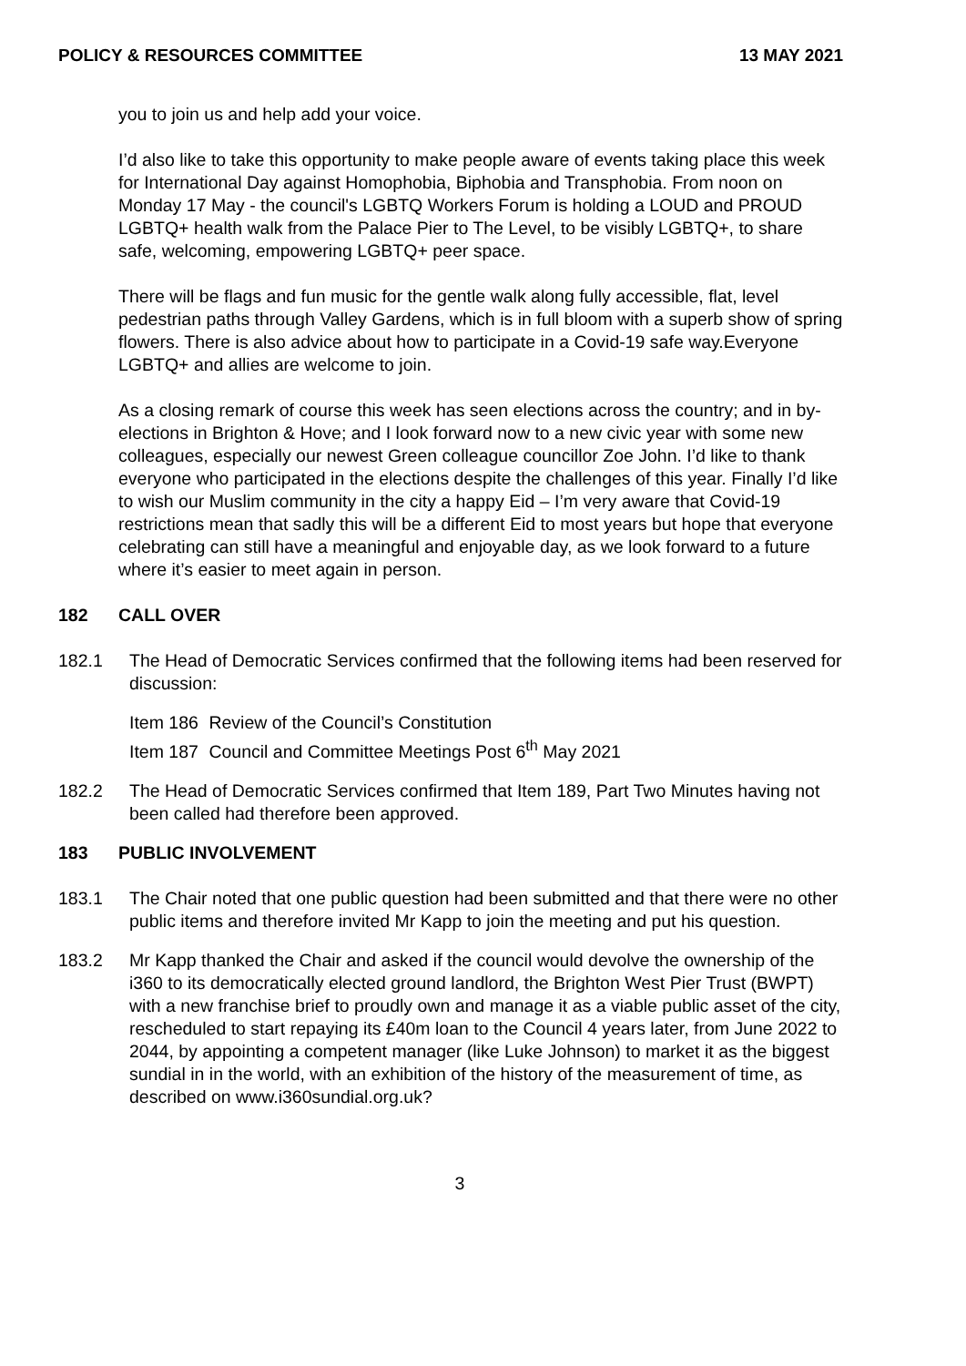POLICY & RESOURCES COMMITTEE 13 MAY 2021
you to join us and help add your voice.
I’d also like to take this opportunity to make people aware of events taking place this week for International Day against Homophobia, Biphobia and Transphobia. From noon on Monday 17 May - the council's LGBTQ Workers Forum is holding a LOUD and PROUD LGBTQ+ health walk from the Palace Pier to The Level, to be visibly LGBTQ+, to share safe, welcoming, empowering LGBTQ+ peer space.
There will be flags and fun music for the gentle walk along fully accessible, flat, level pedestrian paths through Valley Gardens, which is in full bloom with a superb show of spring flowers. There is also advice about how to participate in a Covid-19 safe way.Everyone LGBTQ+ and allies are welcome to join.
As a closing remark of course this week has seen elections across the country; and in by-elections in Brighton & Hove; and I look forward now to a new civic year with some new colleagues, especially our newest Green colleague councillor Zoe John. I’d like to thank everyone who participated in the elections despite the challenges of this year. Finally I’d like to wish our Muslim community in the city a happy Eid – I’m very aware that Covid-19 restrictions mean that sadly this will be a different Eid to most years but hope that everyone celebrating can still have a meaningful and enjoyable day, as we look forward to a future where it’s easier to meet again in person.
182 CALL OVER
182.1 The Head of Democratic Services confirmed that the following items had been reserved for discussion:
Item 186 Review of the Council’s Constitution
Item 187 Council and Committee Meetings Post 6<sup>th</sup> May 2021
182.2 The Head of Democratic Services confirmed that Item 189, Part Two Minutes having not been called had therefore been approved.
183 PUBLIC INVOLVEMENT
183.1 The Chair noted that one public question had been submitted and that there were no other public items and therefore invited Mr Kapp to join the meeting and put his question.
183.2 Mr Kapp thanked the Chair and asked if the council would devolve the ownership of the i360 to its democratically elected ground landlord, the Brighton West Pier Trust (BWPT) with a new franchise brief to proudly own and manage it as a viable public asset of the city, rescheduled to start repaying its £40m loan to the Council 4 years later, from June 2022 to 2044, by appointing a competent manager (like Luke Johnson) to market it as the biggest sundial in in the world, with an exhibition of the history of the measurement of time, as described on www.i360sundial.org.uk?
3